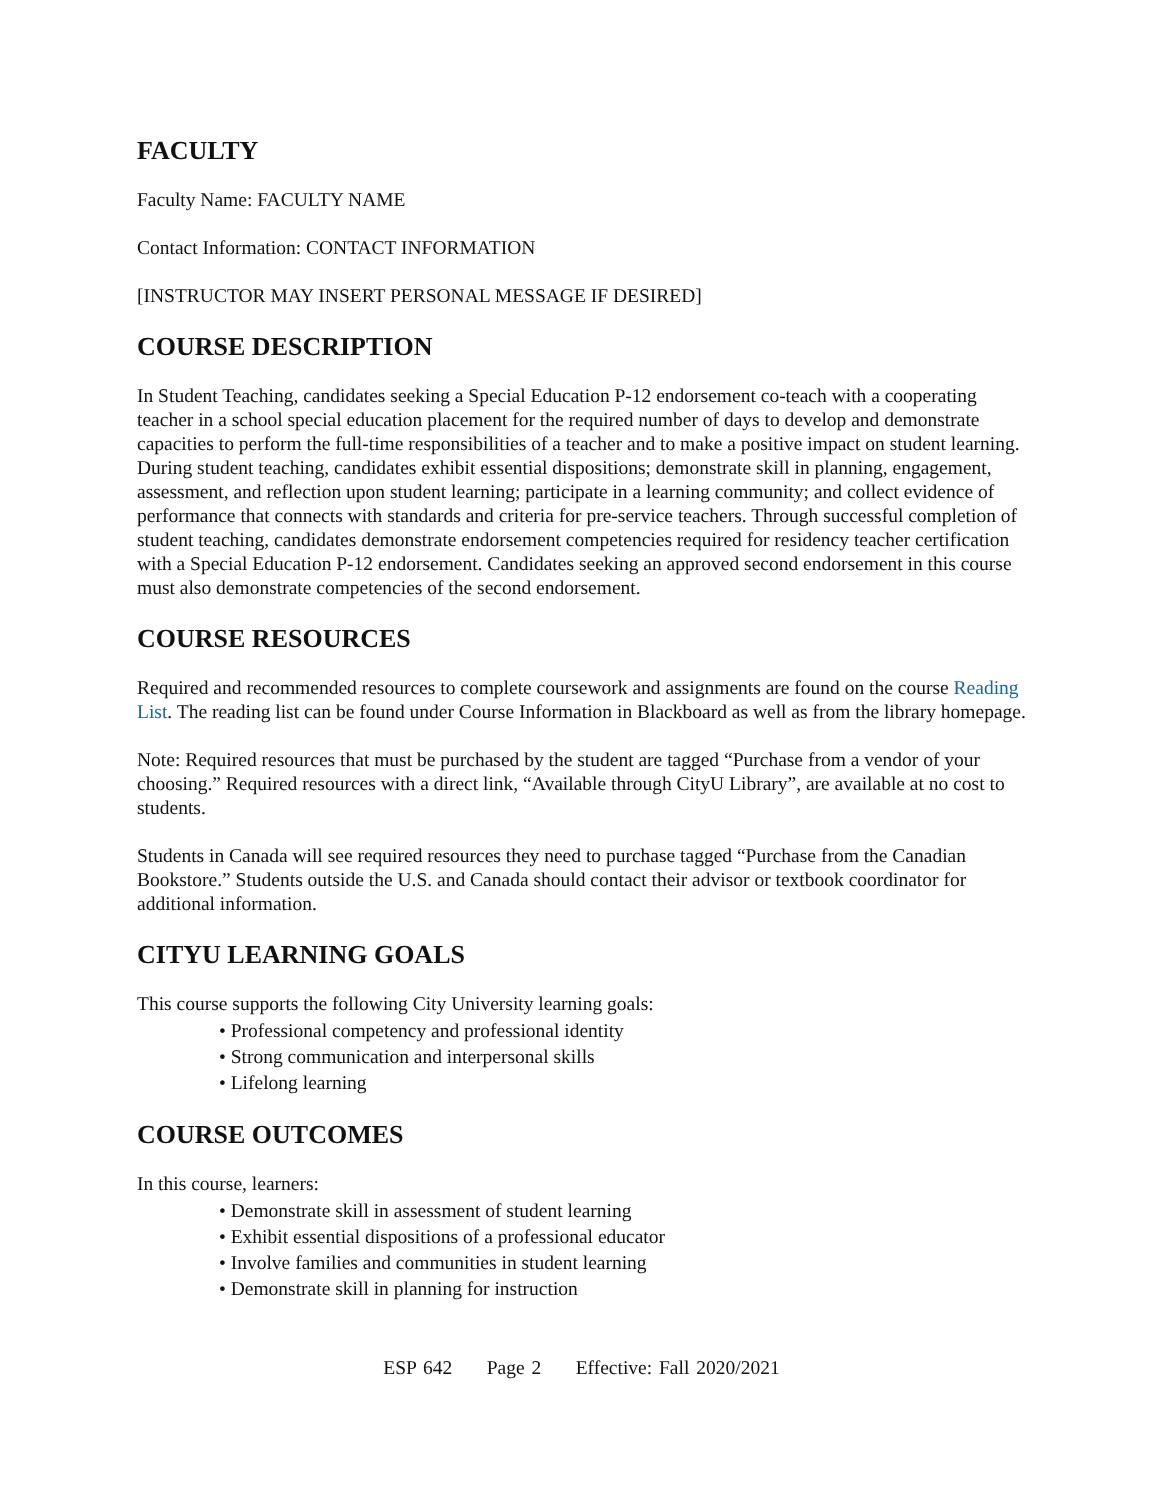FACULTY
Faculty Name: FACULTY NAME
Contact Information: CONTACT INFORMATION
[INSTRUCTOR MAY INSERT PERSONAL MESSAGE IF DESIRED]
COURSE DESCRIPTION
In Student Teaching, candidates seeking a Special Education P-12 endorsement co-teach with a cooperating teacher in a school special education placement for the required number of days to develop and demonstrate capacities to perform the full-time responsibilities of a teacher and to make a positive impact on student learning. During student teaching, candidates exhibit essential dispositions; demonstrate skill in planning, engagement, assessment, and reflection upon student learning; participate in a learning community; and collect evidence of performance that connects with standards and criteria for pre-service teachers. Through successful completion of student teaching, candidates demonstrate endorsement competencies required for residency teacher certification with a Special Education P-12 endorsement. Candidates seeking an approved second endorsement in this course must also demonstrate competencies of the second endorsement.
COURSE RESOURCES
Required and recommended resources to complete coursework and assignments are found on the course Reading List. The reading list can be found under Course Information in Blackboard as well as from the library homepage.
Note: Required resources that must be purchased by the student are tagged “Purchase from a vendor of your choosing.” Required resources with a direct link, “Available through CityU Library”, are available at no cost to students.
Students in Canada will see required resources they need to purchase tagged “Purchase from the Canadian Bookstore.” Students outside the U.S. and Canada should contact their advisor or textbook coordinator for additional information.
CITYU LEARNING GOALS
This course supports the following City University learning goals:
• Professional competency and professional identity
• Strong communication and interpersonal skills
• Lifelong learning
COURSE OUTCOMES
In this course, learners:
• Demonstrate skill in assessment of student learning
• Exhibit essential dispositions of a professional educator
• Involve families and communities in student learning
• Demonstrate skill in planning for instruction
ESP 642 Page 2 Effective: Fall 2020/2021